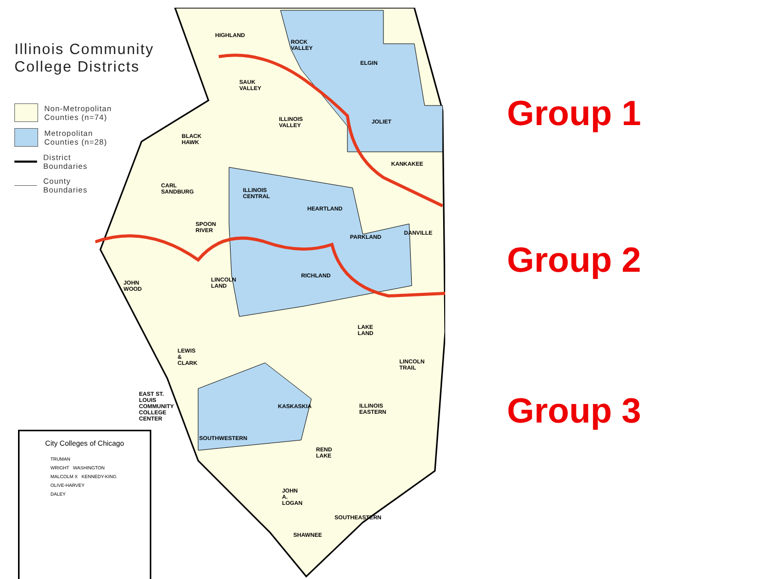Illinois Community
College Districts
Non-Metropolitan
Counties (n=74)
Metropolitan
Counties (n=28)
District
Boundaries
County
Boundaries
HIGHLAND
ROCK VALLEY
SAUK VALLEY
ELGIN
ILLINOIS VALLEY JOLIET
BLACK HAWK
KANKAKEE
CARL SANDBURG
ILLINOIS CENTRAL
HEARTLAND
SPOON RIVER
PARKLAND
DANVILLE
RICHLAND
LINCOLN LAND JOHN WOOD
LAKE LAND
LEWIS & CLARK
LINCOLN TRAIL
EAST ST. LOUIS COMMUNITY COLLEGE CENTER
KASKASKIA ILLINOIS EASTERN
SOUTHWESTERN
REND LAKE
JOHN A. LOGAN
SOUTHEASTERN
SHAWNEE
Group 1
Group 2
Group 3
City Colleges of Chicago
TRUMAN
WRIGHT WASHINGTON
MALCOLM X KENNEDY-KING
OLIVE-HARVEY
DALEY